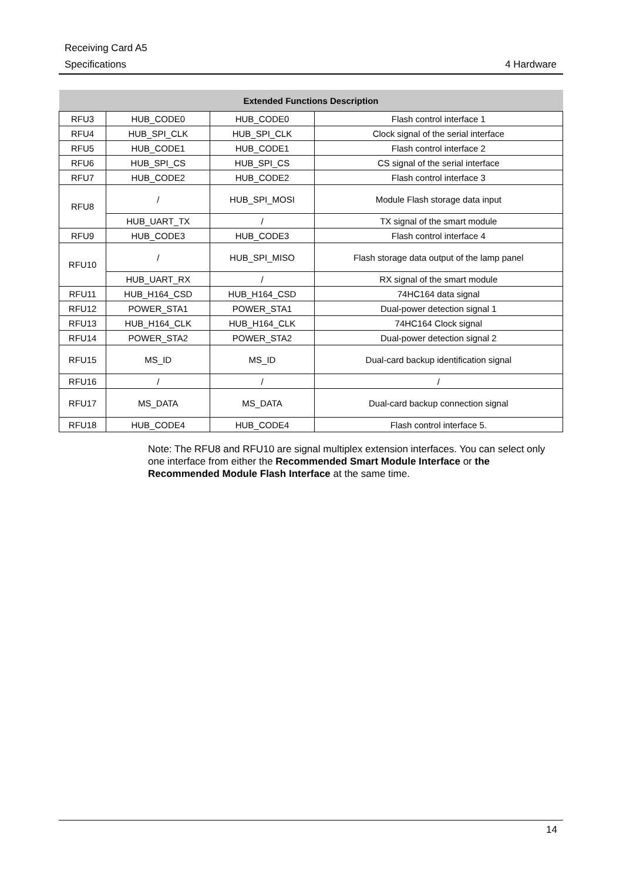Receiving Card A5
Specifications 4 Hardware
| Extended Functions Description | | | |
| --- | --- | --- | --- |
| RFU3 | HUB_CODE0 | HUB_CODE0 | Flash control interface 1 |
| RFU4 | HUB_SPI_CLK | HUB_SPI_CLK | Clock signal of the serial interface |
| RFU5 | HUB_CODE1 | HUB_CODE1 | Flash control interface 2 |
| RFU6 | HUB_SPI_CS | HUB_SPI_CS | CS signal of the serial interface |
| RFU7 | HUB_CODE2 | HUB_CODE2 | Flash control interface 3 |
| RFU8 | / | HUB_SPI_MOSI | Module Flash storage data input |
| | HUB_UART_TX | / | TX signal of the smart module |
| RFU9 | HUB_CODE3 | HUB_CODE3 | Flash control interface 4 |
| RFU10 | / | HUB_SPI_MISO | Flash storage data output of the lamp panel |
| | HUB_UART_RX | / | RX signal of the smart module |
| RFU11 | HUB_H164_CSD | HUB_H164_CSD | 74HC164 data signal |
| RFU12 | POWER_STA1 | POWER_STA1 | Dual-power detection signal 1 |
| RFU13 | HUB_H164_CLK | HUB_H164_CLK | 74HC164 Clock signal |
| RFU14 | POWER_STA2 | POWER_STA2 | Dual-power detection signal 2 |
| RFU15 | MS_ID | MS_ID | Dual-card backup identification signal |
| RFU16 | / | / | / |
| RFU17 | MS_DATA | MS_DATA | Dual-card backup connection signal |
| RFU18 | HUB_CODE4 | HUB_CODE4 | Flash control interface 5. |
Note: The RFU8 and RFU10 are signal multiplex extension interfaces. You can select only one interface from either the Recommended Smart Module Interface or the Recommended Module Flash Interface at the same time.
14